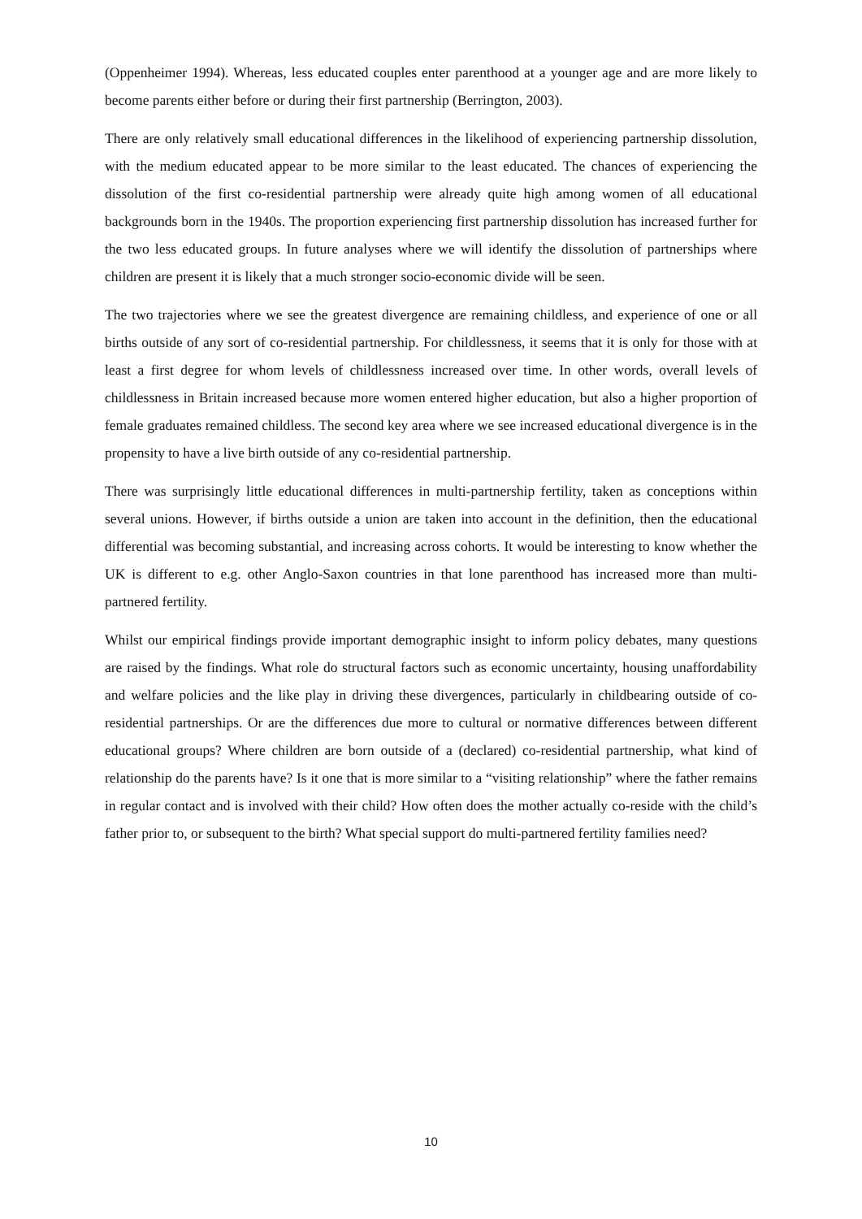(Oppenheimer 1994). Whereas, less educated couples enter parenthood at a younger age and are more likely to become parents either before or during their first partnership (Berrington, 2003).
There are only relatively small educational differences in the likelihood of experiencing partnership dissolution, with the medium educated appear to be more similar to the least educated. The chances of experiencing the dissolution of the first co-residential partnership were already quite high among women of all educational backgrounds born in the 1940s. The proportion experiencing first partnership dissolution has increased further for the two less educated groups. In future analyses where we will identify the dissolution of partnerships where children are present it is likely that a much stronger socio-economic divide will be seen.
The two trajectories where we see the greatest divergence are remaining childless, and experience of one or all births outside of any sort of co-residential partnership. For childlessness, it seems that it is only for those with at least a first degree for whom levels of childlessness increased over time. In other words, overall levels of childlessness in Britain increased because more women entered higher education, but also a higher proportion of female graduates remained childless. The second key area where we see increased educational divergence is in the propensity to have a live birth outside of any co-residential partnership.
There was surprisingly little educational differences in multi-partnership fertility, taken as conceptions within several unions. However, if births outside a union are taken into account in the definition, then the educational differential was becoming substantial, and increasing across cohorts. It would be interesting to know whether the UK is different to e.g. other Anglo-Saxon countries in that lone parenthood has increased more than multi-partnered fertility.
Whilst our empirical findings provide important demographic insight to inform policy debates, many questions are raised by the findings. What role do structural factors such as economic uncertainty, housing unaffordability and welfare policies and the like play in driving these divergences, particularly in childbearing outside of co-residential partnerships. Or are the differences due more to cultural or normative differences between different educational groups? Where children are born outside of a (declared) co-residential partnership, what kind of relationship do the parents have? Is it one that is more similar to a “visiting relationship” where the father remains in regular contact and is involved with their child? How often does the mother actually co-reside with the child’s father prior to, or subsequent to the birth? What special support do multi-partnered fertility families need?
10